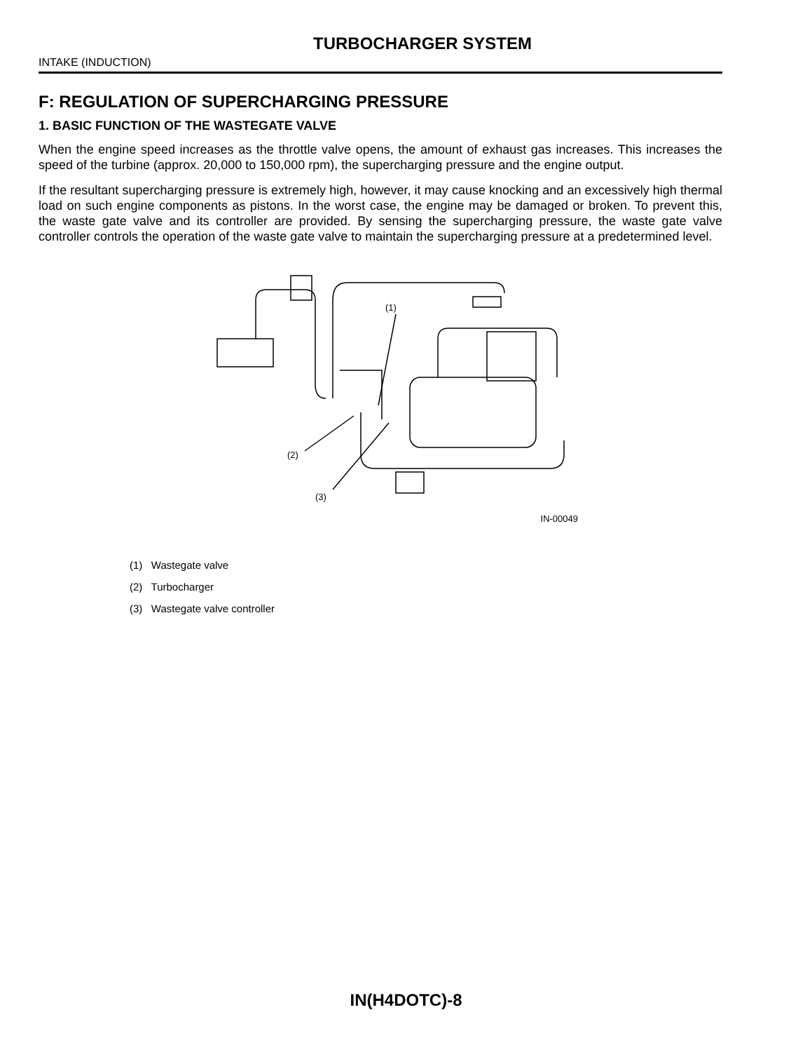TURBOCHARGER SYSTEM
INTAKE (INDUCTION)
F: REGULATION OF SUPERCHARGING PRESSURE
1. BASIC FUNCTION OF THE WASTEGATE VALVE
When the engine speed increases as the throttle valve opens, the amount of exhaust gas increases. This increases the speed of the turbine (approx. 20,000 to 150,000 rpm), the supercharging pressure and the engine output.
If the resultant supercharging pressure is extremely high, however, it may cause knocking and an excessively high thermal load on such engine components as pistons. In the worst case, the engine may be damaged or broken. To prevent this, the waste gate valve and its controller are provided. By sensing the supercharging pressure, the waste gate valve controller controls the operation of the waste gate valve to maintain the supercharging pressure at a predetermined level.
(1)
(2)
(3)
IN-00049
(1) Wastegate valve
(2) Turbocharger
(3) Wastegate valve controller
IN(H4DOTC)-8